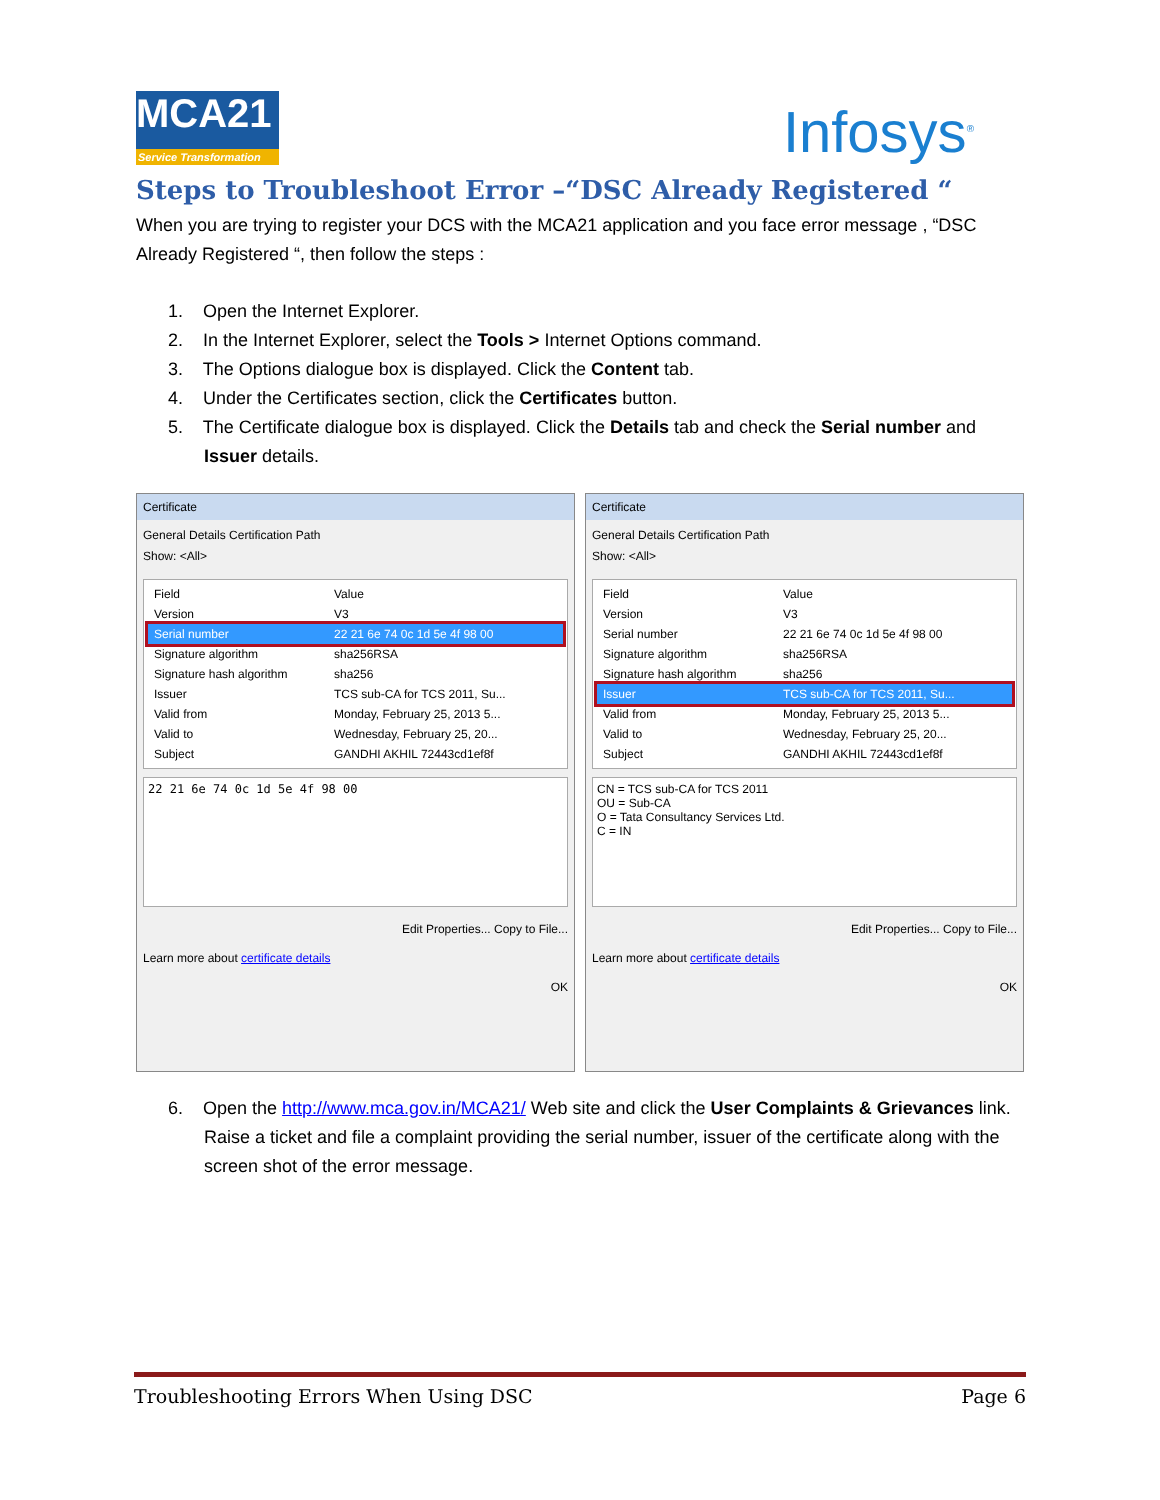MCA21
Service Transformation
Infosys<sup>®</sup>
Steps to Troubleshoot Error –“DSC Already Registered “
When you are trying to register your DCS with the MCA21 application and you face error message , “DSC Already Registered “, then follow the steps :
1. Open the Internet Explorer.
2. In the Internet Explorer, select the Tools > Internet Options command.
3. The Options dialogue box is displayed. Click the Content tab.
4. Under the Certificates section, click the Certificates button.
5. The Certificate dialogue box is displayed. Click the Details tab and check the Serial number and Issuer details.
Certificate
General Details Certification Path
Show: <All>
Field Value
Version V3
Serial number 22 21 6e 74 0c 1d 5e 4f 98 00
Signature algorithm sha256RSA
Signature hash algorithm sha256
Issuer TCS sub-CA for TCS 2011, Su...
Valid from Monday, February 25, 2013 5...
Valid to Wednesday, February 25, 20...
Subject GANDHI AKHIL 72443cd1ef8f
22 21 6e 74 0c 1d 5e 4f 98 00
Edit Properties... Copy to File...
Learn more about certificate details
OK
Certificate
General Details Certification Path
Show: <All>
Field Value
Version V3
Serial number 22 21 6e 74 0c 1d 5e 4f 98 00
Signature algorithm sha256RSA
Signature hash algorithm sha256
Issuer TCS sub-CA for TCS 2011, Su...
Valid from Monday, February 25, 2013 5...
Valid to Wednesday, February 25, 20...
Subject GANDHI AKHIL 72443cd1ef8f
CN = TCS sub-CA for TCS 2011
OU = Sub-CA
O = Tata Consultancy Services Ltd.
C = IN
Edit Properties... Copy to File...
Learn more about certificate details
OK
6. Open the http://www.mca.gov.in/MCA21/ Web site and click the User Complaints & Grievances link. Raise a ticket and file a complaint providing the serial number, issuer of the certificate along with the screen shot of the error message.
Troubleshooting Errors When Using DSC Page 6